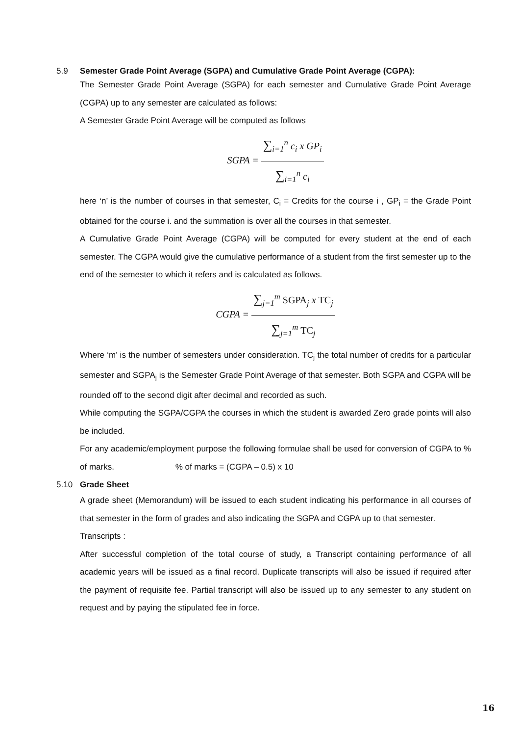5.9 Semester Grade Point Average (SGPA) and Cumulative Grade Point Average (CGPA):
The Semester Grade Point Average (SGPA) for each semester and Cumulative Grade Point Average (CGPA) up to any semester are calculated as follows:
A Semester Grade Point Average will be computed as follows
SGPA =
∑<sub>i=1</sub><sup>n</sup> c<sub>i</sub> x GP<sub>i</sub>
∑<sub>i=1</sub><sup>n</sup> c<sub>i</sub>
here ‘n’ is the number of courses in that semester, C<sub>i</sub> = Credits for the course i , GP<sub>i</sub> = the Grade Point obtained for the course i. and the summation is over all the courses in that semester.
A Cumulative Grade Point Average (CGPA) will be computed for every student at the end of each semester. The CGPA would give the cumulative performance of a student from the first semester up to the end of the semester to which it refers and is calculated as follows.
CGPA =
∑<sub>j=1</sub><sup>m</sup> SGPA<sub>j</sub> x TC<sub>j</sub>
∑<sub>j=1</sub><sup>m</sup> TC<sub>j</sub>
Where ‘m’ is the number of semesters under consideration. TC<sub>j</sub> the total number of credits for a particular semester and SGPA<sub>j</sub> is the Semester Grade Point Average of that semester. Both SGPA and CGPA will be rounded off to the second digit after decimal and recorded as such.
While computing the SGPA/CGPA the courses in which the student is awarded Zero grade points will also be included.
For any academic/employment purpose the following formulae shall be used for conversion of CGPA to % of marks. % of marks = (CGPA – 0.5) x 10
5.10 Grade Sheet
A grade sheet (Memorandum) will be issued to each student indicating his performance in all courses of that semester in the form of grades and also indicating the SGPA and CGPA up to that semester.
Transcripts :
After successful completion of the total course of study, a Transcript containing performance of all academic years will be issued as a final record. Duplicate transcripts will also be issued if required after the payment of requisite fee. Partial transcript will also be issued up to any semester to any student on request and by paying the stipulated fee in force.
16